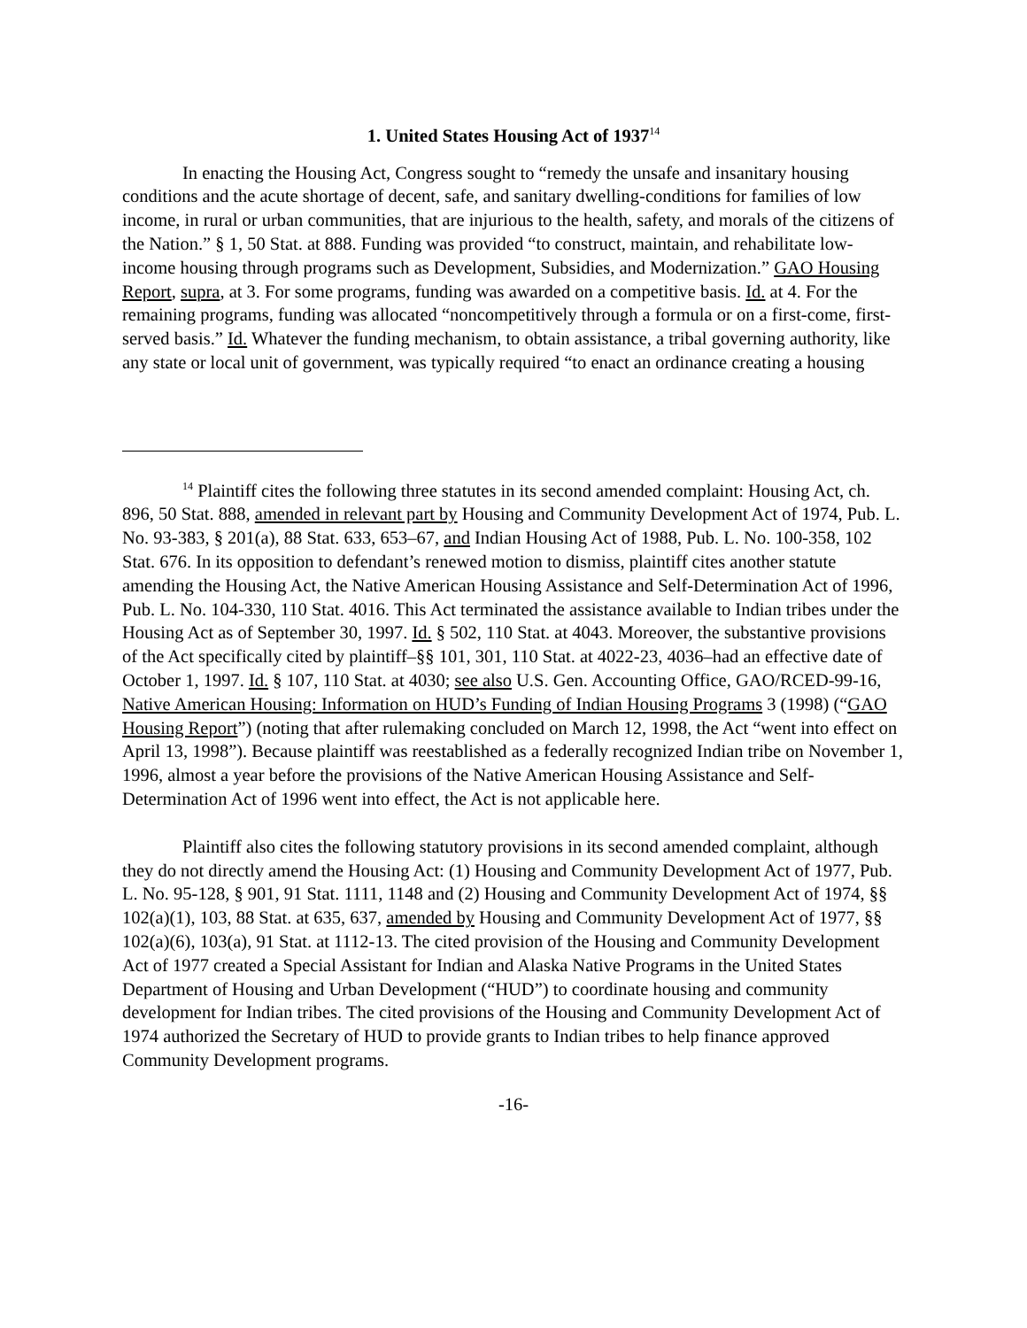1. United States Housing Act of 1937<sup>14</sup>
In enacting the Housing Act, Congress sought to “remedy the unsafe and insanitary housing conditions and the acute shortage of decent, safe, and sanitary dwelling-conditions for families of low income, in rural or urban communities, that are injurious to the health, safety, and morals of the citizens of the Nation.” § 1, 50 Stat. at 888. Funding was provided “to construct, maintain, and rehabilitate low-income housing through programs such as Development, Subsidies, and Modernization.” GAO Housing Report, supra, at 3. For some programs, funding was awarded on a competitive basis. Id. at 4. For the remaining programs, funding was allocated “noncompetitively through a formula or on a first-come, first-served basis.” Id. Whatever the funding mechanism, to obtain assistance, a tribal governing authority, like any state or local unit of government, was typically required “to enact an ordinance creating a housing
<sup>14</sup> Plaintiff cites the following three statutes in its second amended complaint: Housing Act, ch. 896, 50 Stat. 888, amended in relevant part by Housing and Community Development Act of 1974, Pub. L. No. 93-383, § 201(a), 88 Stat. 633, 653–67, and Indian Housing Act of 1988, Pub. L. No. 100-358, 102 Stat. 676. In its opposition to defendant’s renewed motion to dismiss, plaintiff cites another statute amending the Housing Act, the Native American Housing Assistance and Self-Determination Act of 1996, Pub. L. No. 104-330, 110 Stat. 4016. This Act terminated the assistance available to Indian tribes under the Housing Act as of September 30, 1997. Id. § 502, 110 Stat. at 4043. Moreover, the substantive provisions of the Act specifically cited by plaintiff–§§ 101, 301, 110 Stat. at 4022-23, 4036–had an effective date of October 1, 1997. Id. § 107, 110 Stat. at 4030; see also U.S. Gen. Accounting Office, GAO/RCED-99-16, Native American Housing: Information on HUD’s Funding of Indian Housing Programs 3 (1998) (“GAO Housing Report”) (noting that after rulemaking concluded on March 12, 1998, the Act “went into effect on April 13, 1998”). Because plaintiff was reestablished as a federally recognized Indian tribe on November 1, 1996, almost a year before the provisions of the Native American Housing Assistance and Self-Determination Act of 1996 went into effect, the Act is not applicable here.
Plaintiff also cites the following statutory provisions in its second amended complaint, although they do not directly amend the Housing Act: (1) Housing and Community Development Act of 1977, Pub. L. No. 95-128, § 901, 91 Stat. 1111, 1148 and (2) Housing and Community Development Act of 1974, §§ 102(a)(1), 103, 88 Stat. at 635, 637, amended by Housing and Community Development Act of 1977, §§ 102(a)(6), 103(a), 91 Stat. at 1112-13. The cited provision of the Housing and Community Development Act of 1977 created a Special Assistant for Indian and Alaska Native Programs in the United States Department of Housing and Urban Development (“HUD”) to coordinate housing and community development for Indian tribes. The cited provisions of the Housing and Community Development Act of 1974 authorized the Secretary of HUD to provide grants to Indian tribes to help finance approved Community Development programs.
-16-